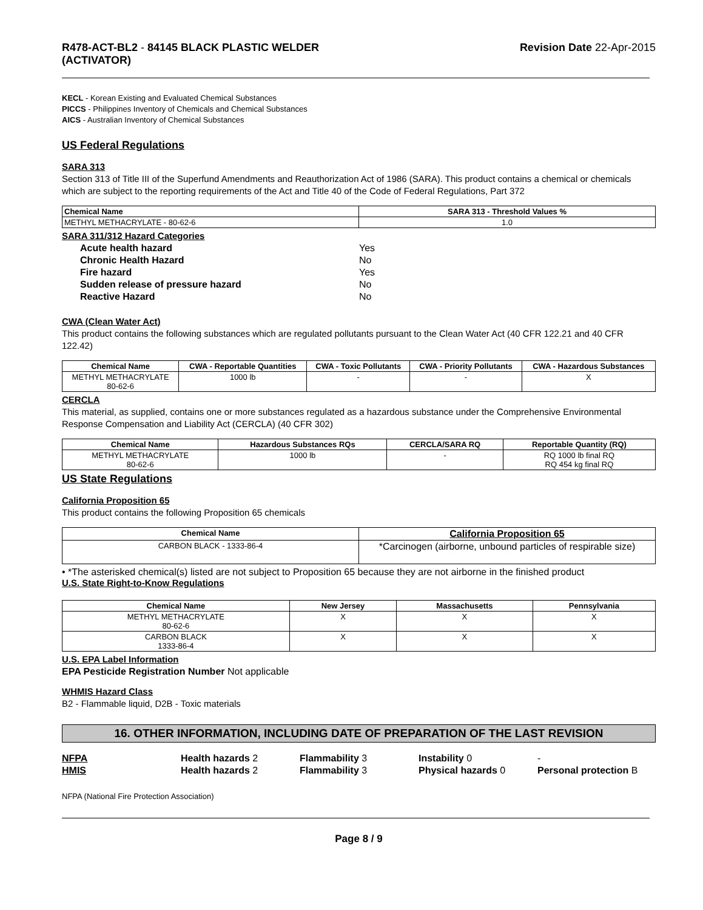R478-ACT-BL2 - 84145 BLACK PLASTIC WELDER
(ACTIVATOR)
Revision Date 22-Apr-2015
KECL - Korean Existing and Evaluated Chemical Substances
PICCS - Philippines Inventory of Chemicals and Chemical Substances
AICS - Australian Inventory of Chemical Substances
US Federal Regulations
SARA 313
Section 313 of Title III of the Superfund Amendments and Reauthorization Act of 1986 (SARA). This product contains a chemical or chemicals which are subject to the reporting requirements of the Act and Title 40 of the Code of Federal Regulations, Part 372
| Chemical Name | SARA 313 - Threshold Values % |
| --- | --- |
| METHYL METHACRYLATE - 80-62-6 | 1.0 |
SARA 311/312 Hazard Categories
Acute health hazard Yes Chronic Health Hazard No Fire hazard Yes Sudden release of pressure hazard No Reactive Hazard No
CWA (Clean Water Act)
This product contains the following substances which are regulated pollutants pursuant to the Clean Water Act (40 CFR 122.21 and 40 CFR 122.42)
| Chemical Name | CWA - Reportable Quantities | CWA - Toxic Pollutants | CWA - Priority Pollutants | CWA - Hazardous Substances |
| --- | --- | --- | --- | --- |
| METHYL METHACRYLATE 80-62-6 | 1000 lb | - | - | X |
CERCLA
This material, as supplied, contains one or more substances regulated as a hazardous substance under the Comprehensive Environmental Response Compensation and Liability Act (CERCLA) (40 CFR 302)
| Chemical Name | Hazardous Substances RQs | CERCLA/SARA RQ | Reportable Quantity (RQ) |
| --- | --- | --- | --- |
| METHYL METHACRYLATE 80-62-6 | 1000 lb | - | RQ 1000 lb final RQ RQ 454 kg final RQ |
US State Regulations
California Proposition 65
This product contains the following Proposition 65 chemicals
| Chemical Name | California Proposition 65 |
| --- | --- |
| CARBON BLACK - 1333-86-4 | *Carcinogen (airborne, unbound particles of respirable size) |
• *The asterisked chemical(s) listed are not subject to Proposition 65 because they are not airborne in the finished product
U.S. State Right-to-Know Regulations
| Chemical Name | New Jersey | Massachusetts | Pennsylvania |
| --- | --- | --- | --- |
| METHYL METHACRYLATE 80-62-6 | X | X | X |
| CARBON BLACK 1333-86-4 | X | X | X |
U.S. EPA Label Information
EPA Pesticide Registration Number Not applicable
WHMIS Hazard Class
B2 - Flammable liquid, D2B - Toxic materials
16. OTHER INFORMATION, INCLUDING DATE OF PREPARATION OF THE LAST REVISION
NFPA Health hazards 2 Flammability 3 Instability 0 - HMIS Health hazards 2 Flammability 3 Physical hazards 0 Personal protection B
NFPA (National Fire Protection Association)
Page 8 / 9